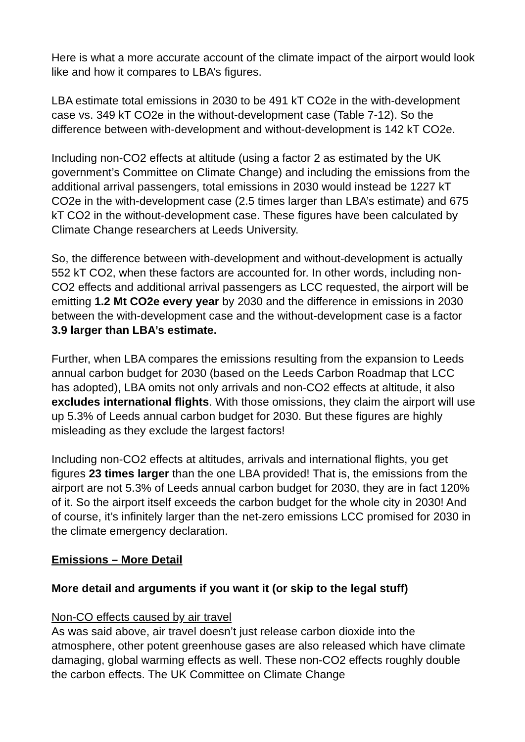Here is what a more accurate account of the climate impact of the airport would look like and how it compares to LBA’s figures.
LBA estimate total emissions in 2030 to be 491 kT CO2e in the with-development case vs. 349 kT CO2e in the without-development case (Table 7-12). So the difference between with-development and without-development is 142 kT CO2e.
Including non-CO2 effects at altitude (using a factor 2 as estimated by the UK government’s Committee on Climate Change) and including the emissions from the additional arrival passengers, total emissions in 2030 would instead be 1227 kT CO2e in the with-development case (2.5 times larger than LBA’s estimate) and 675 kT CO2 in the without-development case. These figures have been calculated by Climate Change researchers at Leeds University.
So, the difference between with-development and without-development is actually 552 kT CO2, when these factors are accounted for. In other words, including non-CO2 effects and additional arrival passengers as LCC requested, the airport will be emitting 1.2 Mt CO2e every year by 2030 and the difference in emissions in 2030 between the with-development case and the without-development case is a factor 3.9 larger than LBA’s estimate.
Further, when LBA compares the emissions resulting from the expansion to Leeds annual carbon budget for 2030 (based on the Leeds Carbon Roadmap that LCC has adopted), LBA omits not only arrivals and non-CO2 effects at altitude, it also excludes international flights. With those omissions, they claim the airport will use up 5.3% of Leeds annual carbon budget for 2030. But these figures are highly misleading as they exclude the largest factors!
Including non-CO2 effects at altitudes, arrivals and international flights, you get figures 23 times larger than the one LBA provided! That is, the emissions from the airport are not 5.3% of Leeds annual carbon budget for 2030, they are in fact 120% of it. So the airport itself exceeds the carbon budget for the whole city in 2030! And of course, it’s infinitely larger than the net-zero emissions LCC promised for 2030 in the climate emergency declaration.
Emissions – More Detail
More detail and arguments if you want it (or skip to the legal stuff)
Non-CO effects caused by air travel
As was said above, air travel doesn’t just release carbon dioxide into the atmosphere, other potent greenhouse gases are also released which have climate damaging, global warming effects as well. These non-CO2 effects roughly double the carbon effects. The UK Committee on Climate Change